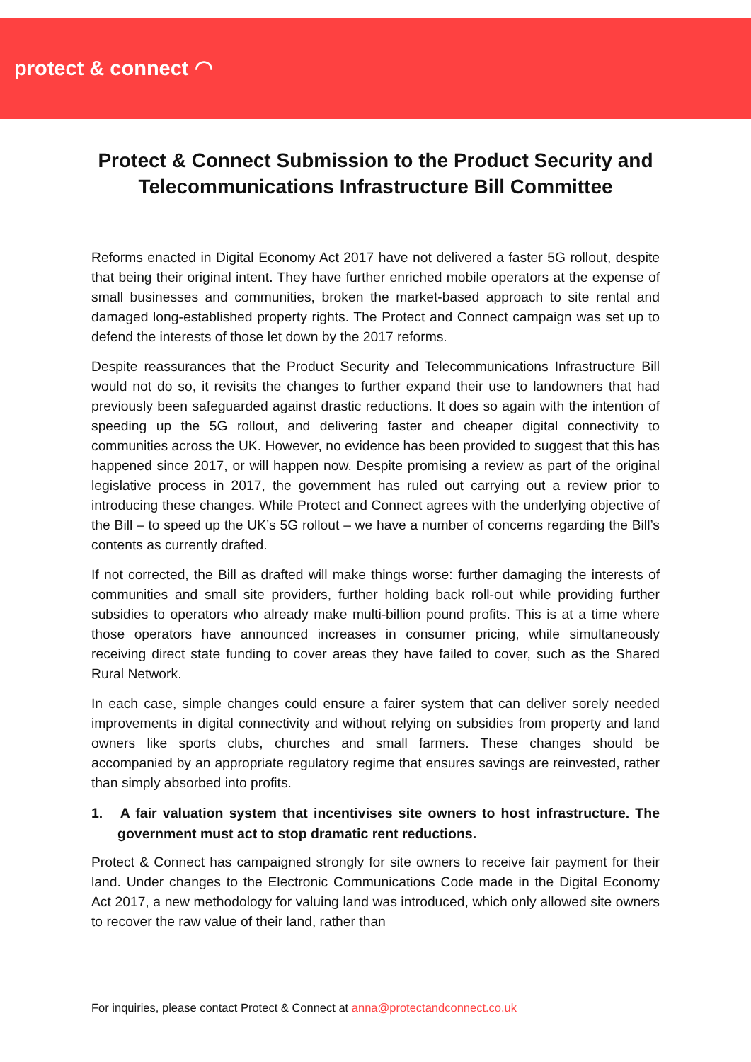protect & connect ◠
Protect & Connect Submission to the Product Security and Telecommunications Infrastructure Bill Committee
Reforms enacted in Digital Economy Act 2017 have not delivered a faster 5G rollout, despite that being their original intent. They have further enriched mobile operators at the expense of small businesses and communities, broken the market-based approach to site rental and damaged long-established property rights. The Protect and Connect campaign was set up to defend the interests of those let down by the 2017 reforms.
Despite reassurances that the Product Security and Telecommunications Infrastructure Bill would not do so, it revisits the changes to further expand their use to landowners that had previously been safeguarded against drastic reductions. It does so again with the intention of speeding up the 5G rollout, and delivering faster and cheaper digital connectivity to communities across the UK. However, no evidence has been provided to suggest that this has happened since 2017, or will happen now. Despite promising a review as part of the original legislative process in 2017, the government has ruled out carrying out a review prior to introducing these changes. While Protect and Connect agrees with the underlying objective of the Bill – to speed up the UK’s 5G rollout – we have a number of concerns regarding the Bill’s contents as currently drafted.
If not corrected, the Bill as drafted will make things worse: further damaging the interests of communities and small site providers, further holding back roll-out while providing further subsidies to operators who already make multi-billion pound profits. This is at a time where those operators have announced increases in consumer pricing, while simultaneously receiving direct state funding to cover areas they have failed to cover, such as the Shared Rural Network.
In each case, simple changes could ensure a fairer system that can deliver sorely needed improvements in digital connectivity and without relying on subsidies from property and land owners like sports clubs, churches and small farmers. These changes should be accompanied by an appropriate regulatory regime that ensures savings are reinvested, rather than simply absorbed into profits.
1. A fair valuation system that incentivises site owners to host infrastructure. The government must act to stop dramatic rent reductions.
Protect & Connect has campaigned strongly for site owners to receive fair payment for their land. Under changes to the Electronic Communications Code made in the Digital Economy Act 2017, a new methodology for valuing land was introduced, which only allowed site owners to recover the raw value of their land, rather than
For inquiries, please contact Protect & Connect at anna@protectandconnect.co.uk